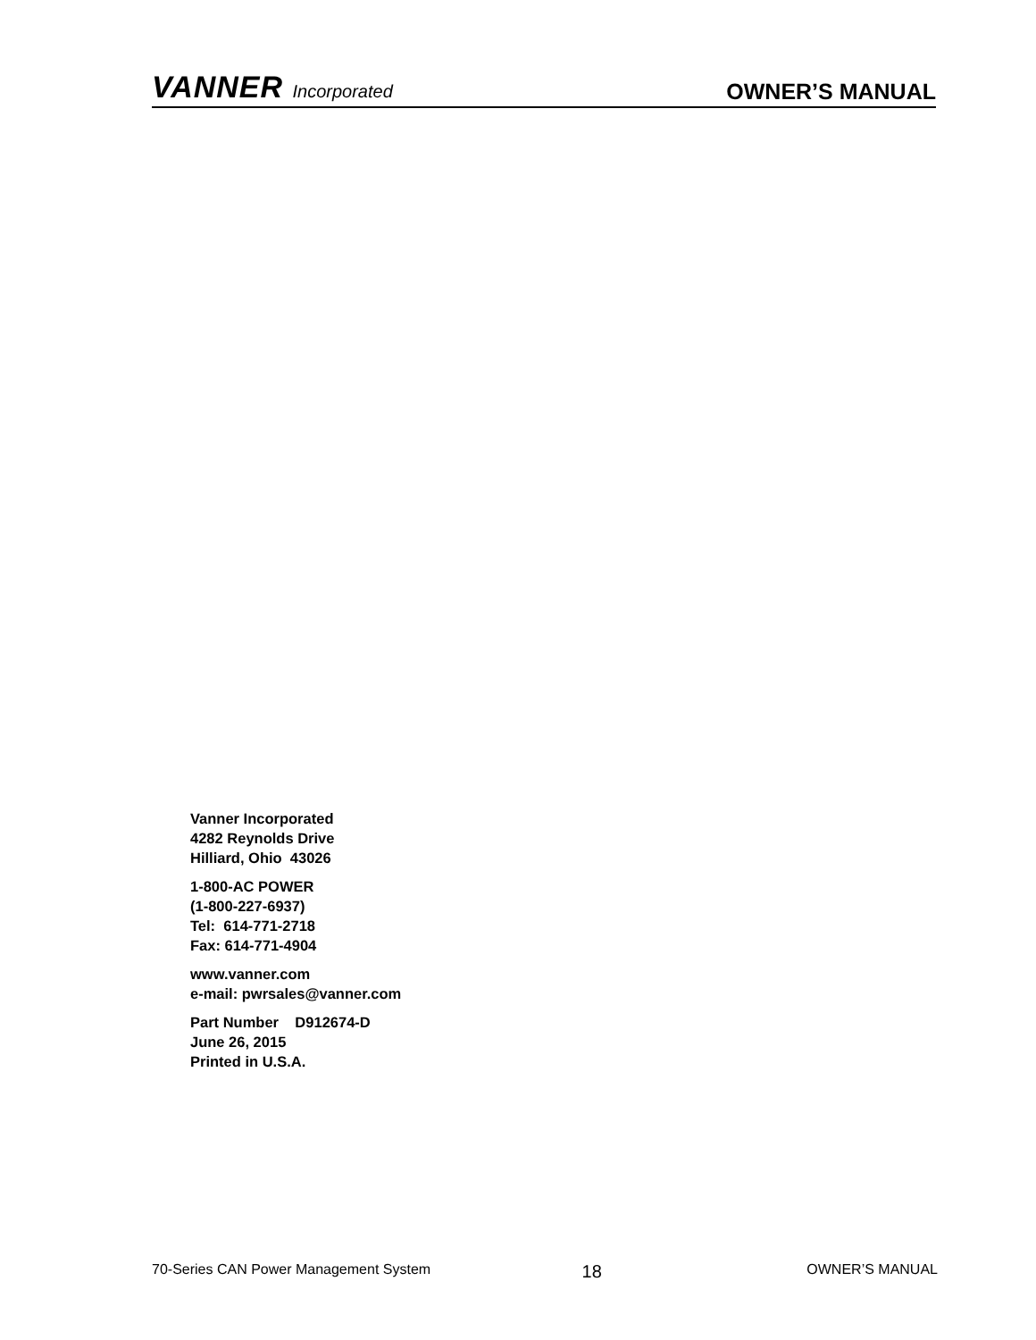VANNER Incorporated
OWNER’S MANUAL
Vanner Incorporated
4282 Reynolds Drive
Hilliard, Ohio 43026
1-800-AC POWER
(1-800-227-6937)
Tel: 614-771-2718
Fax: 614-771-4904
www.vanner.com
e-mail: pwrsales@vanner.com
Part Number D912674-D
June 26, 2015
Printed in U.S.A.
70-Series CAN Power Management System 18 OWNER’S MANUAL